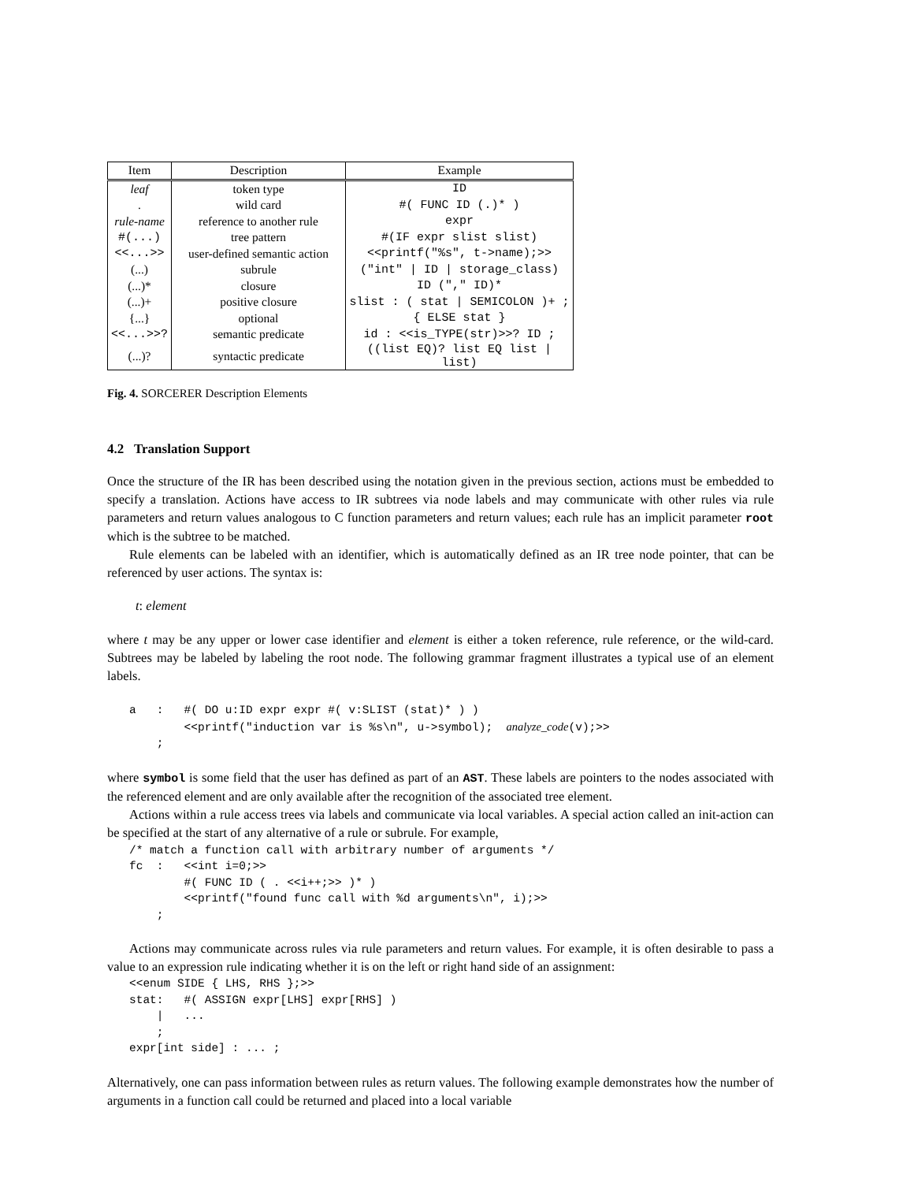| Item | Description | Example |
| --- | --- | --- |
| leaf | token type | ID |
| . | wild card | #( FUNC ID (.)* ) |
| rule-name | reference to another rule | expr |
| #(...) | tree pattern | #(IF expr slist slist) |
| <<...>> | user-defined semantic action | <<printf("%s", t->name);>> |
| (...) | subrule | ("int" / ID / storage_class) |
| (...)* | closure | ID ("," ID)* |
| (...)+ | positive closure | slist : ( stat / SEMICOLON )+ ; |
| {...} | optional | { ELSE stat } |
| <<...>>? | semantic predicate | id : <<is_TYPE(str)>>? ID ; |
| (...)? | syntactic predicate | ((list EQ)? list EQ list / list) |
Fig. 4. SORCERER Description Elements
4.2 Translation Support
Once the structure of the IR has been described using the notation given in the previous section, actions must be embedded to specify a translation. Actions have access to IR subtrees via node labels and may communicate with other rules via rule parameters and return values analogous to C function parameters and return values; each rule has an implicit parameter root which is the subtree to be matched.
Rule elements can be labeled with an identifier, which is automatically defined as an IR tree node pointer, that can be referenced by user actions. The syntax is:
t: element
where t may be any upper or lower case identifier and element is either a token reference, rule reference, or the wild-card. Subtrees may be labeled by labeling the root node. The following grammar fragment illustrates a typical use of an element labels.
a   :   #( DO u:ID expr expr #( v:SLIST (stat)* ) )
        <<printf("induction var is %s\n", u->symbol);  analyze_code(v);>>
    ;
where symbol is some field that the user has defined as part of an AST. These labels are pointers to the nodes associated with the referenced element and are only available after the recognition of the associated tree element.
Actions within a rule access trees via labels and communicate via local variables. A special action called an init-action can be specified at the start of any alternative of a rule or subrule. For example,
/* match a function call with arbitrary number of arguments */
fc  :   <<int i=0;>>
        #( FUNC ID ( . <<i++;>> )* )
        <<printf("found func call with %d arguments\n", i);>>
    ;
Actions may communicate across rules via rule parameters and return values. For example, it is often desirable to pass a value to an expression rule indicating whether it is on the left or right hand side of an assignment:
<<enum SIDE { LHS, RHS };>>
stat:   #( ASSIGN expr[LHS] expr[RHS] )
    |   ...
    ;
expr[int side] : ... ;
Alternatively, one can pass information between rules as return values. The following example demonstrates how the number of arguments in a function call could be returned and placed into a local variable